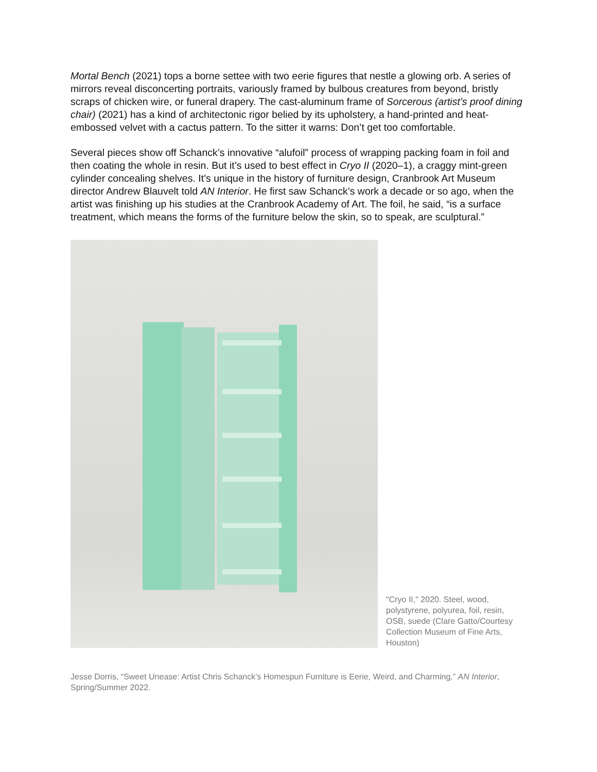Mortal Bench (2021) tops a borne settee with two eerie figures that nestle a glowing orb. A series of mirrors reveal disconcerting portraits, variously framed by bulbous creatures from beyond, bristly scraps of chicken wire, or funeral drapery. The cast-aluminum frame of Sorcerous (artist’s proof dining chair) (2021) has a kind of architectonic rigor belied by its upholstery, a hand-printed and heat-embossed velvet with a cactus pattern. To the sitter it warns: Don’t get too comfortable.
Several pieces show off Schanck’s innovative “alufoil” process of wrapping packing foam in foil and then coating the whole in resin. But it’s used to best effect in Cryo II (2020–1), a craggy mint-green cylinder concealing shelves. It’s unique in the history of furniture design, Cranbrook Art Museum director Andrew Blauvelt told AN Interior. He first saw Schanck’s work a decade or so ago, when the artist was finishing up his studies at the Cranbrook Academy of Art. The foil, he said, “is a surface treatment, which means the forms of the furniture below the skin, so to speak, are sculptural.”
"Cryo II," 2020. Steel, wood, polystyrene, polyurea, foil, resin, OSB, suede (Clare Gatto/Courtesy Collection Museum of Fine Arts, Houston)
Jesse Dorris, “Sweet Unease: Artist Chris Schanck’s Homespun Furniture is Eerie, Weird, and Charming,” AN Interior, Spring/Summer 2022.